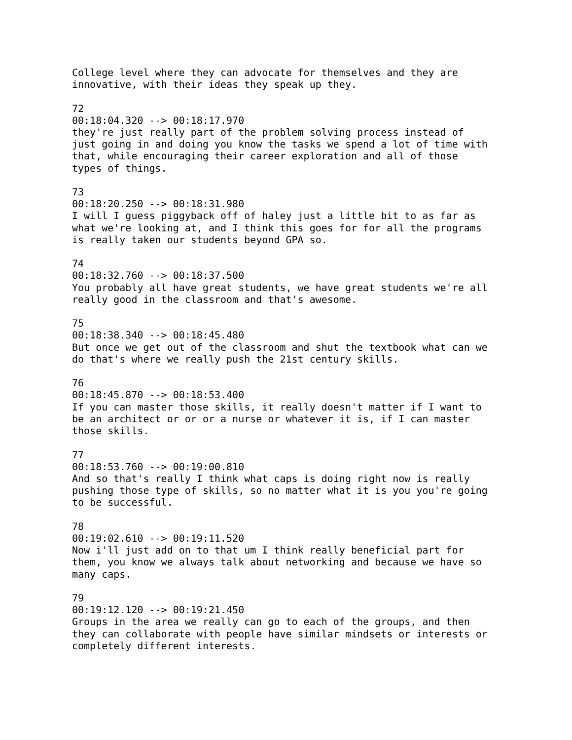College level where they can advocate for themselves and they are innovative, with their ideas they speak up they. 72 00:18:04.320 --> 00:18:17.970 they're just really part of the problem solving process instead of just going in and doing you know the tasks we spend a lot of time with that, while encouraging their career exploration and all of those types of things. 73 00:18:20.250 --> 00:18:31.980 I will I guess piggyback off of haley just a little bit to as far as what we're looking at, and I think this goes for for all the programs is really taken our students beyond GPA so. 74 00:18:32.760 --> 00:18:37.500 You probably all have great students, we have great students we're all really good in the classroom and that's awesome. 75 00:18:38.340 --> 00:18:45.480 But once we get out of the classroom and shut the textbook what can we do that's where we really push the 21st century skills. 76 00:18:45.870 --> 00:18:53.400 If you can master those skills, it really doesn't matter if I want to be an architect or or or a nurse or whatever it is, if I can master those skills. 77 00:18:53.760 --> 00:19:00.810 And so that's really I think what caps is doing right now is really pushing those type of skills, so no matter what it is you you're going to be successful. 78 00:19:02.610 --> 00:19:11.520 Now i'll just add on to that um I think really beneficial part for them, you know we always talk about networking and because we have so many caps. 79 00:19:12.120 --> 00:19:21.450 Groups in the area we really can go to each of the groups, and then they can collaborate with people have similar mindsets or interests or completely different interests.